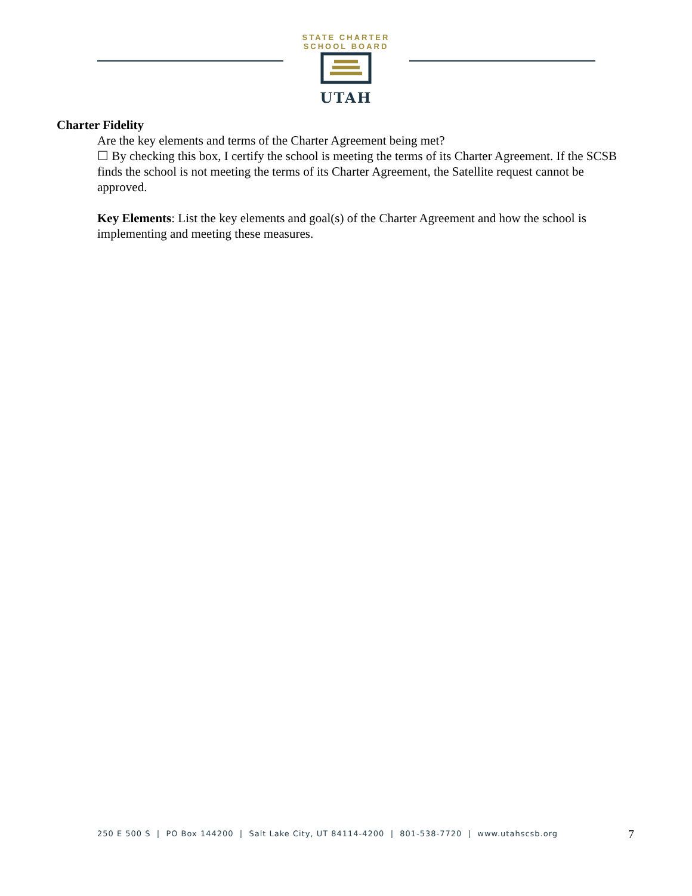STATE CHARTER SCHOOL BOARD
UTAH
Charter Fidelity
Are the key elements and terms of the Charter Agreement being met?
☐ By checking this box, I certify the school is meeting the terms of its Charter Agreement. If the SCSB finds the school is not meeting the terms of its Charter Agreement, the Satellite request cannot be approved.
Key Elements: List the key elements and goal(s) of the Charter Agreement and how the school is implementing and meeting these measures.
250 E 500 S | PO Box 144200 | Salt Lake City, UT 84114-4200 | 801-538-7720 | www.utahscsb.org
7